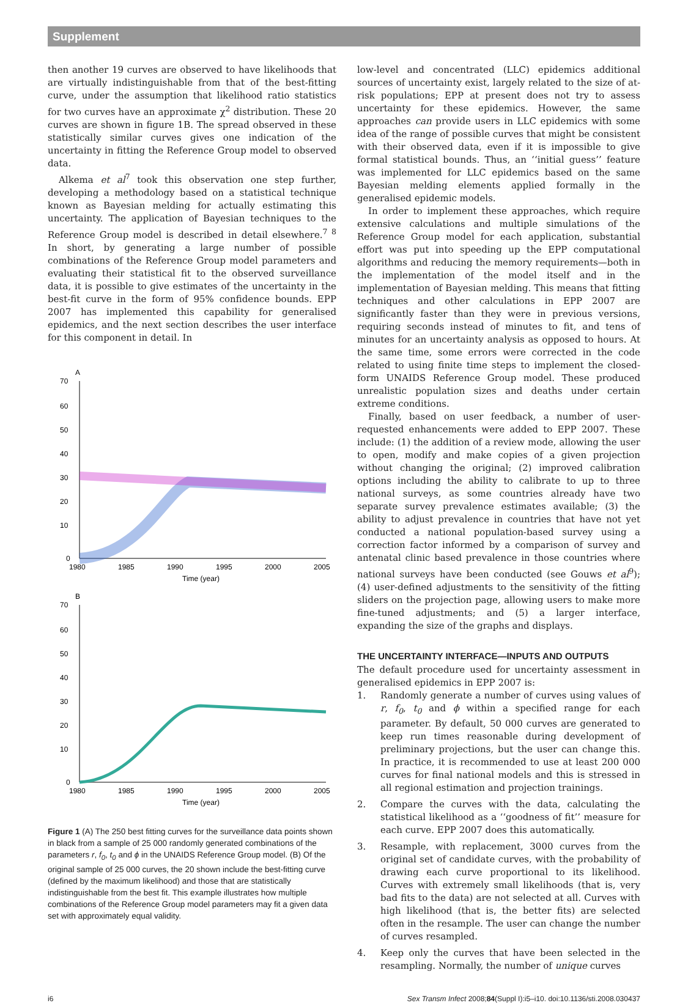Supplement
then another 19 curves are observed to have likelihoods that are virtually indistinguishable from that of the best-fitting curve, under the assumption that likelihood ratio statistics for two curves have an approximate χ<sup>2</sup> distribution. These 20 curves are shown in figure 1B. The spread observed in these statistically similar curves gives one indication of the uncertainty in fitting the Reference Group model to observed data.
Alkema et al<sup>7</sup> took this observation one step further, developing a methodology based on a statistical technique known as Bayesian melding for actually estimating this uncertainty. The application of Bayesian techniques to the Reference Group model is described in detail elsewhere.<sup>7 8</sup> In short, by generating a large number of possible combinations of the Reference Group model parameters and evaluating their statistical fit to the observed surveillance data, it is possible to give estimates of the uncertainty in the best-fit curve in the form of 95% confidence bounds. EPP 2007 has implemented this capability for generalised epidemics, and the next section describes the user interface for this component in detail. In
A
70
60
50
40
30
20
10
0
1980
1985
1990
1995
2000
2005
Time (year)
B
70
60
50
40
30
20
10
0
1980
1985
1990
1995
2000
2005
Time (year)
Figure 1 (A) The 250 best fitting curves for the surveillance data points shown in black from a sample of 25 000 randomly generated combinations of the parameters r, f<sub>0</sub>, t<sub>0</sub> and ϕ in the UNAIDS Reference Group model. (B) Of the original sample of 25 000 curves, the 20 shown include the best-fitting curve (defined by the maximum likelihood) and those that are statistically indistinguishable from the best fit. This example illustrates how multiple combinations of the Reference Group model parameters may fit a given data set with approximately equal validity.
low-level and concentrated (LLC) epidemics additional sources of uncertainty exist, largely related to the size of at-risk populations; EPP at present does not try to assess uncertainty for these epidemics. However, the same approaches can provide users in LLC epidemics with some idea of the range of possible curves that might be consistent with their observed data, even if it is impossible to give formal statistical bounds. Thus, an ‘‘initial guess’’ feature was implemented for LLC epidemics based on the same Bayesian melding elements applied formally in the generalised epidemic models.
In order to implement these approaches, which require extensive calculations and multiple simulations of the Reference Group model for each application, substantial effort was put into speeding up the EPP computational algorithms and reducing the memory requirements—both in the implementation of the model itself and in the implementation of Bayesian melding. This means that fitting techniques and other calculations in EPP 2007 are significantly faster than they were in previous versions, requiring seconds instead of minutes to fit, and tens of minutes for an uncertainty analysis as opposed to hours. At the same time, some errors were corrected in the code related to using finite time steps to implement the closed-form UNAIDS Reference Group model. These produced unrealistic population sizes and deaths under certain extreme conditions.
Finally, based on user feedback, a number of user-requested enhancements were added to EPP 2007. These include: (1) the addition of a review mode, allowing the user to open, modify and make copies of a given projection without changing the original; (2) improved calibration options including the ability to calibrate to up to three national surveys, as some countries already have two separate survey prevalence estimates available; (3) the ability to adjust prevalence in countries that have not yet conducted a national population-based survey using a correction factor informed by a comparison of survey and antenatal clinic based prevalence in those countries where national surveys have been conducted (see Gouws et al<sup>9</sup>); (4) user-defined adjustments to the sensitivity of the fitting sliders on the projection page, allowing users to make more fine-tuned adjustments; and (5) a larger interface, expanding the size of the graphs and displays.
THE UNCERTAINTY INTERFACE—INPUTS AND OUTPUTS
The default procedure used for uncertainty assessment in generalised epidemics in EPP 2007 is:
1. Randomly generate a number of curves using values of r, f<sub>0</sub>, t<sub>0</sub> and ϕ within a specified range for each parameter. By default, 50 000 curves are generated to keep run times reasonable during development of preliminary projections, but the user can change this. In practice, it is recommended to use at least 200 000 curves for final national models and this is stressed in all regional estimation and projection trainings.
2. Compare the curves with the data, calculating the statistical likelihood as a ‘‘goodness of fit’’ measure for each curve. EPP 2007 does this automatically.
3. Resample, with replacement, 3000 curves from the original set of candidate curves, with the probability of drawing each curve proportional to its likelihood. Curves with extremely small likelihoods (that is, very bad fits to the data) are not selected at all. Curves with high likelihood (that is, the better fits) are selected often in the resample. The user can change the number of curves resampled.
4. Keep only the curves that have been selected in the resampling. Normally, the number of unique curves
i6 Sex Transm Infect 2008;84(Suppl I):i5–i10. doi:10.1136/sti.2008.030437